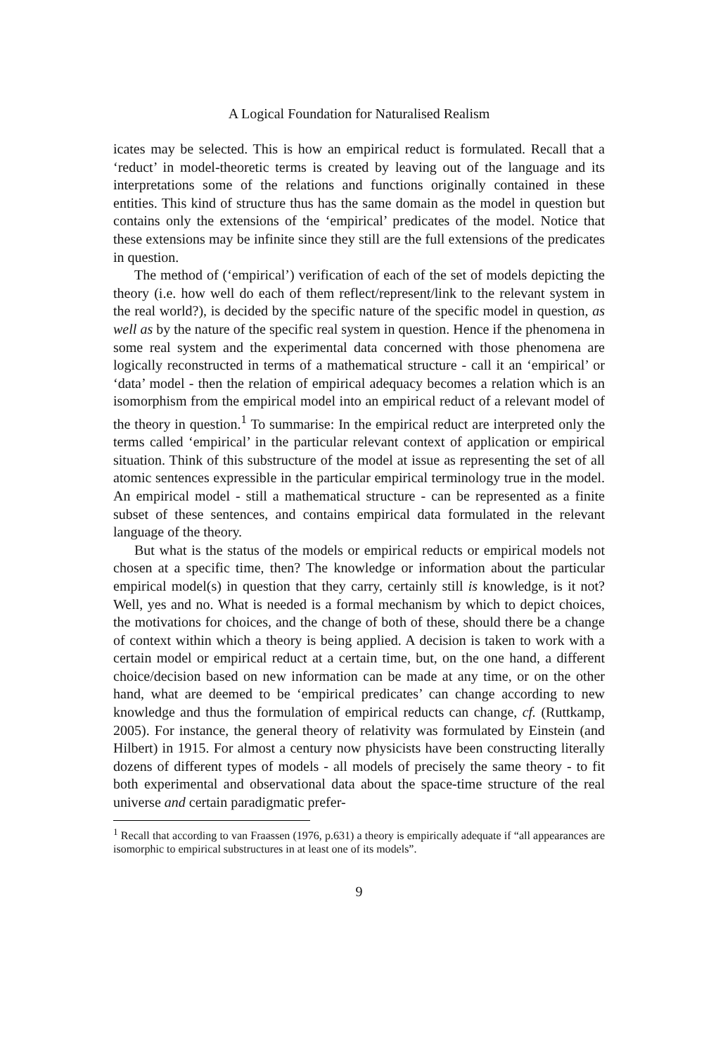A Logical Foundation for Naturalised Realism
icates may be selected. This is how an empirical reduct is formulated. Recall that a ‘reduct’ in model-theoretic terms is created by leaving out of the language and its interpretations some of the relations and functions originally contained in these entities. This kind of structure thus has the same domain as the model in question but contains only the extensions of the ‘empirical’ predicates of the model. Notice that these extensions may be infinite since they still are the full extensions of the predicates in question.
The method of (‘empirical’) verification of each of the set of models depicting the theory (i.e. how well do each of them reflect/represent/link to the relevant system in the real world?), is decided by the specific nature of the specific model in question, as well as by the nature of the specific real system in question. Hence if the phenomena in some real system and the experimental data concerned with those phenomena are logically reconstructed in terms of a mathematical structure - call it an ‘empirical’ or ‘data’ model - then the relation of empirical adequacy becomes a relation which is an isomorphism from the empirical model into an empirical reduct of a relevant model of the theory in question.<sup>1</sup> To summarise: In the empirical reduct are interpreted only the terms called ‘empirical’ in the particular relevant context of application or empirical situation. Think of this substructure of the model at issue as representing the set of all atomic sentences expressible in the particular empirical terminology true in the model. An empirical model - still a mathematical structure - can be represented as a finite subset of these sentences, and contains empirical data formulated in the relevant language of the theory.
But what is the status of the models or empirical reducts or empirical models not chosen at a specific time, then? The knowledge or information about the particular empirical model(s) in question that they carry, certainly still is knowledge, is it not? Well, yes and no. What is needed is a formal mechanism by which to depict choices, the motivations for choices, and the change of both of these, should there be a change of context within which a theory is being applied. A decision is taken to work with a certain model or empirical reduct at a certain time, but, on the one hand, a different choice/decision based on new information can be made at any time, or on the other hand, what are deemed to be ‘empirical predicates’ can change according to new knowledge and thus the formulation of empirical reducts can change, cf. (Ruttkamp, 2005). For instance, the general theory of relativity was formulated by Einstein (and Hilbert) in 1915. For almost a century now physicists have been constructing literally dozens of different types of models - all models of precisely the same theory - to fit both experimental and observational data about the space-time structure of the real universe and certain paradigmatic prefer-
<sup>1</sup> Recall that according to van Fraassen (1976, p.631) a theory is empirically adequate if “all appearances are isomorphic to empirical substructures in at least one of its models”.
9